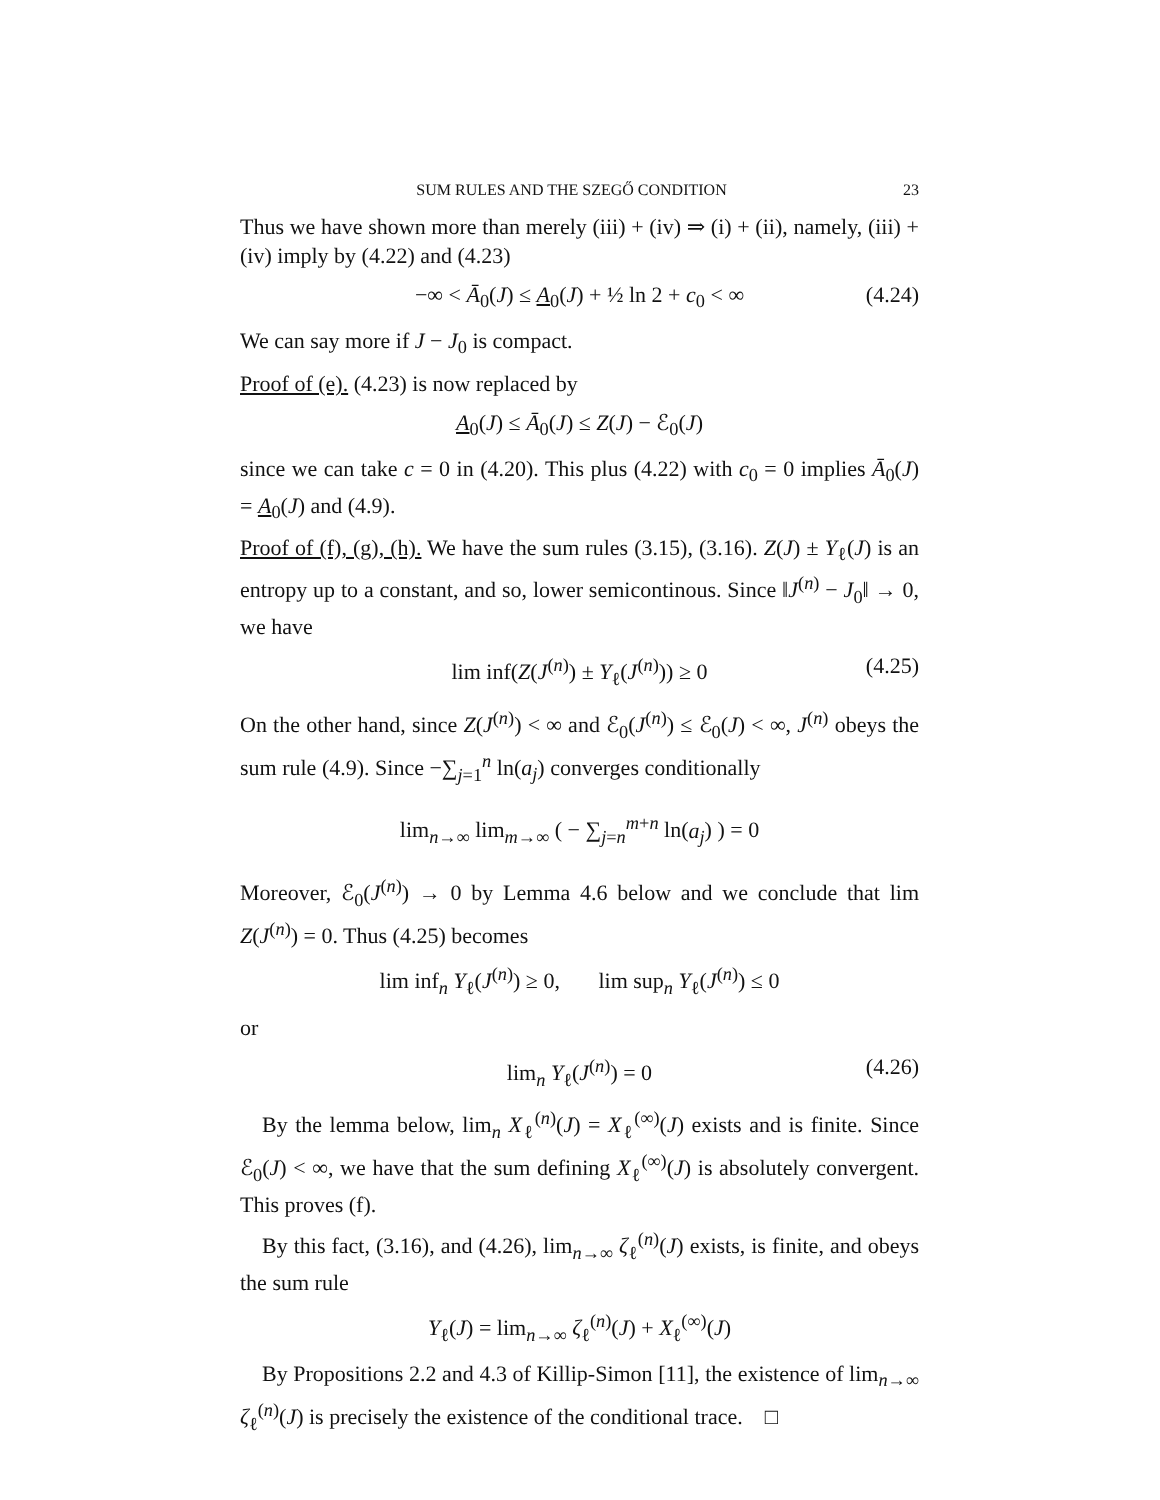SUM RULES AND THE SZEGŐ CONDITION 23
Thus we have shown more than merely (iii) + (iv) ⇒ (i) + (ii), namely, (iii) + (iv) imply by (4.22) and (4.23)
−∞ < Ā<sub>0</sub>(J) ≤ A<sub>0</sub>(J) + ½ ln 2 + c<sub>0</sub> < ∞ (4.24)
We can say more if J − J<sub>0</sub> is compact.
Proof of (e). (4.23) is now replaced by
A<sub>0</sub>(J) ≤ Ā<sub>0</sub>(J) ≤ Z(J) − ℰ<sub>0</sub>(J)
since we can take c = 0 in (4.20). This plus (4.22) with c<sub>0</sub> = 0 implies Ā<sub>0</sub>(J) = A<sub>0</sub>(J) and (4.9).
Proof of (f), (g), (h). We have the sum rules (3.15), (3.16). Z(J) ± Y<sub>ℓ</sub>(J) is an entropy up to a constant, and so, lower semicontinous. Since ‖J<sup>(n)</sup> − J<sub>0</sub>‖ → 0, we have
lim inf(Z(J<sup>(n)</sup>) ± Y<sub>ℓ</sub>(J<sup>(n)</sup>)) ≥ 0 (4.25)
On the other hand, since Z(J<sup>(n)</sup>) < ∞ and ℰ<sub>0</sub>(J<sup>(n)</sup>) ≤ ℰ<sub>0</sub>(J) < ∞, J<sup>(n)</sup> obeys the sum rule (4.9). Since −∑<sub>j=1</sub><sup>n</sup> ln(a<sub>j</sub>) converges conditionally
lim<sub>n→∞</sub> lim<sub>m→∞</sub> ( − ∑<sub>j=n</sub><sup>m+n</sup> ln(a<sub>j</sub>) ) = 0
Moreover, ℰ<sub>0</sub>(J<sup>(n)</sup>) → 0 by Lemma 4.6 below and we conclude that lim Z(J<sup>(n)</sup>) = 0. Thus (4.25) becomes
lim inf<sub>n</sub> Y<sub>ℓ</sub>(J<sup>(n)</sup>) ≥ 0, lim sup<sub>n</sub> Y<sub>ℓ</sub>(J<sup>(n)</sup>) ≤ 0
or
lim<sub>n</sub> Y<sub>ℓ</sub>(J<sup>(n)</sup>) = 0 (4.26)
By the lemma below, lim<sub>n</sub> X<sub>ℓ</sub><sup>(n)</sup>(J) = X<sub>ℓ</sub><sup>(∞)</sup>(J) exists and is finite. Since ℰ<sub>0</sub>(J) < ∞, we have that the sum defining X<sub>ℓ</sub><sup>(∞)</sup>(J) is absolutely convergent. This proves (f).
By this fact, (3.16), and (4.26), lim<sub>n→∞</sub> ζ<sub>ℓ</sub><sup>(n)</sup>(J) exists, is finite, and obeys the sum rule
Y<sub>ℓ</sub>(J) = lim<sub>n→∞</sub> ζ<sub>ℓ</sub><sup>(n)</sup>(J) + X<sub>ℓ</sub><sup>(∞)</sup>(J)
By Propositions 2.2 and 4.3 of Killip-Simon [11], the existence of lim<sub>n→∞</sub> ζ<sub>ℓ</sub><sup>(n)</sup>(J) is precisely the existence of the conditional trace. □